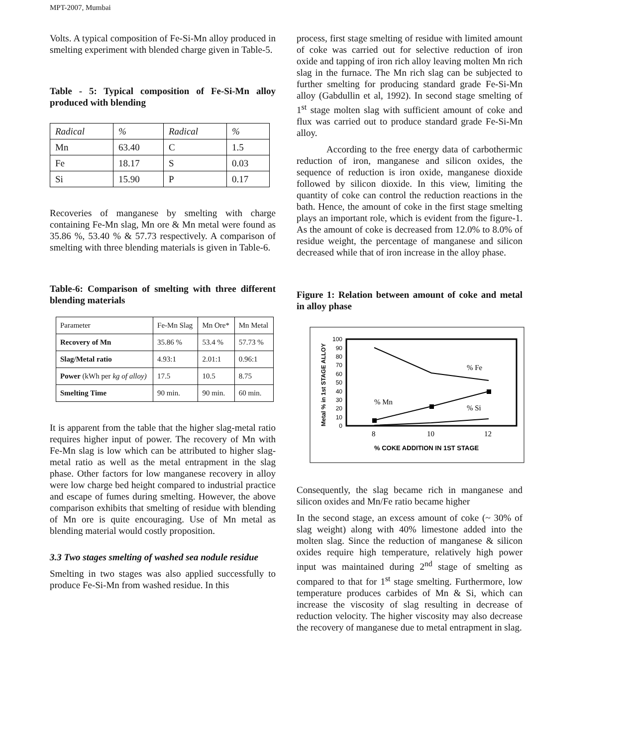MPT-2007, Mumbai
Volts. A typical composition of Fe-Si-Mn alloy produced in smelting experiment with blended charge given in Table-5.
Table - 5: Typical composition of Fe-Si-Mn alloy produced with blending
| Radical | % | Radical | % |
| --- | --- | --- | --- |
| Mn | 63.40 | C | 1.5 |
| Fe | 18.17 | S | 0.03 |
| Si | 15.90 | P | 0.17 |
Recoveries of manganese by smelting with charge containing Fe-Mn slag, Mn ore & Mn metal were found as 35.86 %, 53.40 % & 57.73 respectively. A comparison of smelting with three blending materials is given in Table-6.
Table-6: Comparison of smelting with three different blending materials
| Parameter | Fe-Mn Slag | Mn Ore* | Mn Metal |
| --- | --- | --- | --- |
| Recovery of Mn | 35.86 % | 53.4 % | 57.73 % |
| Slag/Metal ratio | 4.93:1 | 2.01:1 | 0.96:1 |
| Power (kWh per kg of alloy) | 17.5 | 10.5 | 8.75 |
| Smelting Time | 90 min. | 90 min. | 60 min. |
It is apparent from the table that the higher slag-metal ratio requires higher input of power. The recovery of Mn with Fe-Mn slag is low which can be attributed to higher slag-metal ratio as well as the metal entrapment in the slag phase. Other factors for low manganese recovery in alloy were low charge bed height compared to industrial practice and escape of fumes during smelting. However, the above comparison exhibits that smelting of residue with blending of Mn ore is quite encouraging. Use of Mn metal as blending material would costly proposition.
3.3 Two stages smelting of washed sea nodule residue
Smelting in two stages was also applied successfully to produce Fe-Si-Mn from washed residue. In this
process, first stage smelting of residue with limited amount of coke was carried out for selective reduction of iron oxide and tapping of iron rich alloy leaving molten Mn rich slag in the furnace. The Mn rich slag can be subjected to further smelting for producing standard grade Fe-Si-Mn alloy (Gabdullin et al, 1992). In second stage smelting of 1<sup>st</sup> stage molten slag with sufficient amount of coke and flux was carried out to produce standard grade Fe-Si-Mn alloy.
According to the free energy data of carbothermic reduction of iron, manganese and silicon oxides, the sequence of reduction is iron oxide, manganese dioxide followed by silicon dioxide. In this view, limiting the quantity of coke can control the reduction reactions in the bath. Hence, the amount of coke in the first stage smelting plays an important role, which is evident from the figure-1. As the amount of coke is decreased from 12.0% to 8.0% of residue weight, the percentage of manganese and silicon decreased while that of iron increase in the alloy phase.
Figure 1: Relation between amount of coke and metal in alloy phase
Metal % in 1st STAGE ALLOY
0
10
20
30
40
50
60
70
80
90
100
% Mn
% Fe
% Si
8
10
12
% COKE ADDITION IN 1ST STAGE
Consequently, the slag became rich in manganese and silicon oxides and Mn/Fe ratio became higher
In the second stage, an excess amount of coke (~ 30% of slag weight) along with 40% limestone added into the molten slag. Since the reduction of manganese & silicon oxides require high temperature, relatively high power input was maintained during 2<sup>nd</sup> stage of smelting as compared to that for 1<sup>st</sup> stage smelting. Furthermore, low temperature produces carbides of Mn & Si, which can increase the viscosity of slag resulting in decrease of reduction velocity. The higher viscosity may also decrease the recovery of manganese due to metal entrapment in slag.